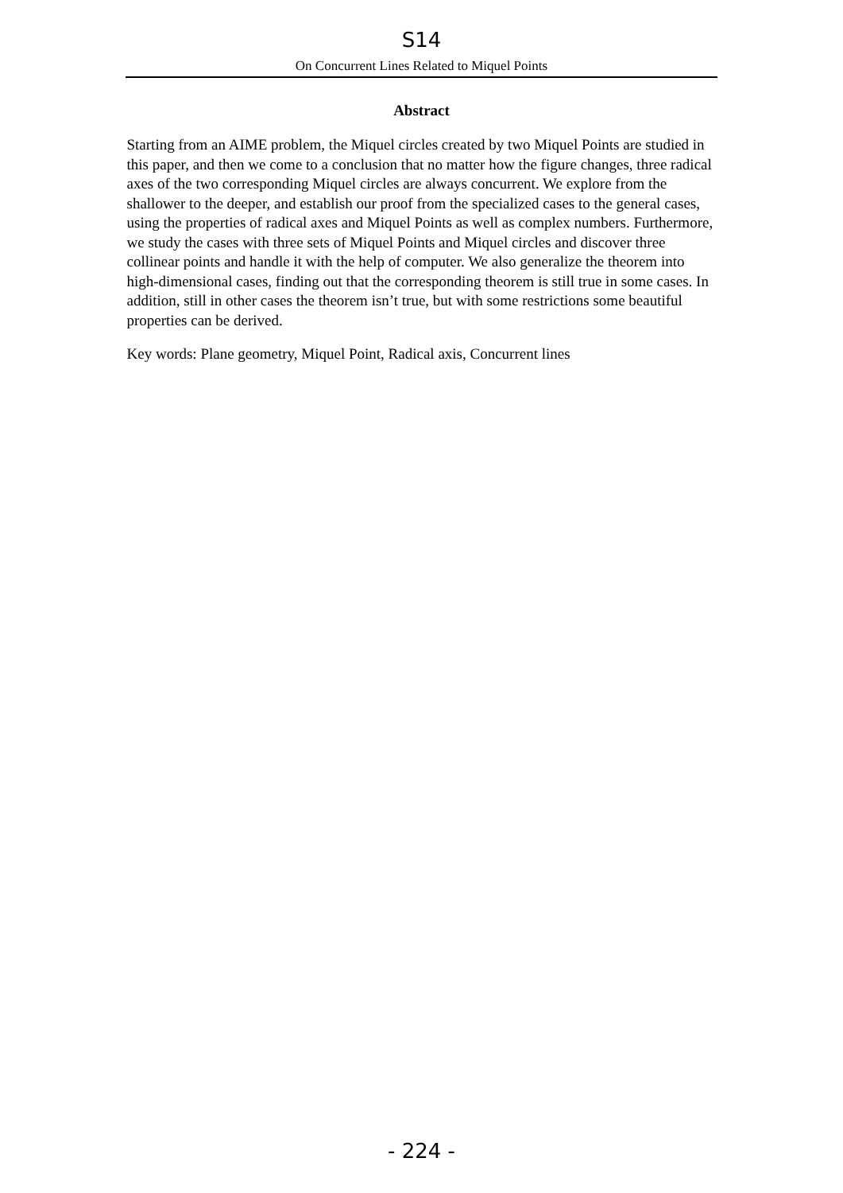S14
On Concurrent Lines Related to Miquel Points
Abstract
Starting from an AIME problem, the Miquel circles created by two Miquel Points are studied in this paper, and then we come to a conclusion that no matter how the figure changes, three radical axes of the two corresponding Miquel circles are always concurrent. We explore from the shallower to the deeper, and establish our proof from the specialized cases to the general cases, using the properties of radical axes and Miquel Points as well as complex numbers. Furthermore, we study the cases with three sets of Miquel Points and Miquel circles and discover three collinear points and handle it with the help of computer. We also generalize the theorem into high-dimensional cases, finding out that the corresponding theorem is still true in some cases. In addition, still in other cases the theorem isn’t true, but with some restrictions some beautiful properties can be derived.
Key words: Plane geometry, Miquel Point, Radical axis, Concurrent lines
- 224 -